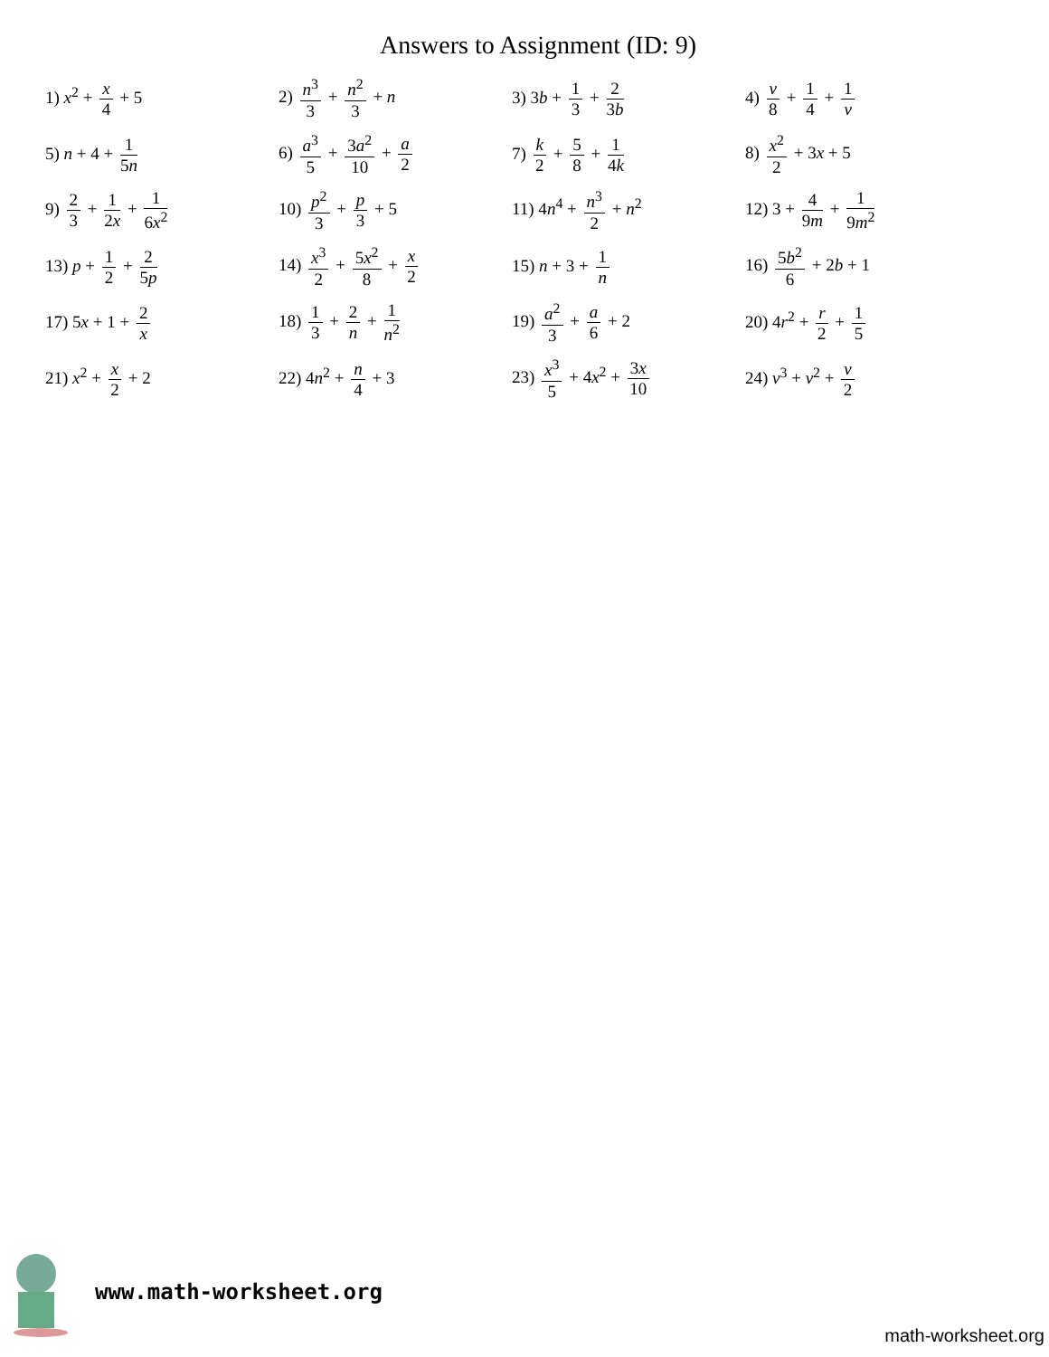Answers to Assignment (ID: 9)
| 1) x<sup>2</sup> + x 4 + 5 | 2) n<sup>3</sup> 3 + n<sup>2</sup> 3 + n | 3) 3 b + 1 3 + 2 3 b | 4) v 8 + 1 4 + 1 v |
| 5) n + 4 + 1 5 n | 6) a<sup>3</sup> 5 + 3 a<sup>2</sup> 10 + a 2 | 7) k 2 + 5 8 + 1 4 k | 8) x<sup>2</sup> 2 + 3 x + 5 |
| 9) 2 3 + 1 2 x + 1 6 x<sup>2</sup> | 10) p<sup>2</sup> 3 + p 3 + 5 | 11) 4 n<sup>4</sup> + n<sup>3</sup> 2 + n<sup>2</sup> | 12) 3 + 4 9 m + 1 9 m<sup>2</sup> |
| 13) p + 1 2 + 2 5 p | 14) x<sup>3</sup> 2 + 5 x<sup>2</sup> 8 + x 2 | 15) n + 3 + 1 n | 16) 5 b<sup>2</sup> 6 + 2 b + 1 |
| 17) 5 x + 1 + 2 x | 18) 1 3 + 2 n + 1 n<sup>2</sup> | 19) a<sup>2</sup> 3 + a 6 + 2 | 20) 4 r<sup>2</sup> + r 2 + 1 5 |
| 21) x<sup>2</sup> + x 2 + 2 | 22) 4 n<sup>2</sup> + n 4 + 3 | 23) x<sup>3</sup> 5 + 4 x<sup>2</sup> + 3 x 10 | 24) v<sup>3</sup> + v<sup>2</sup> + v 2 |
www.math-worksheet.org
math-worksheet.org